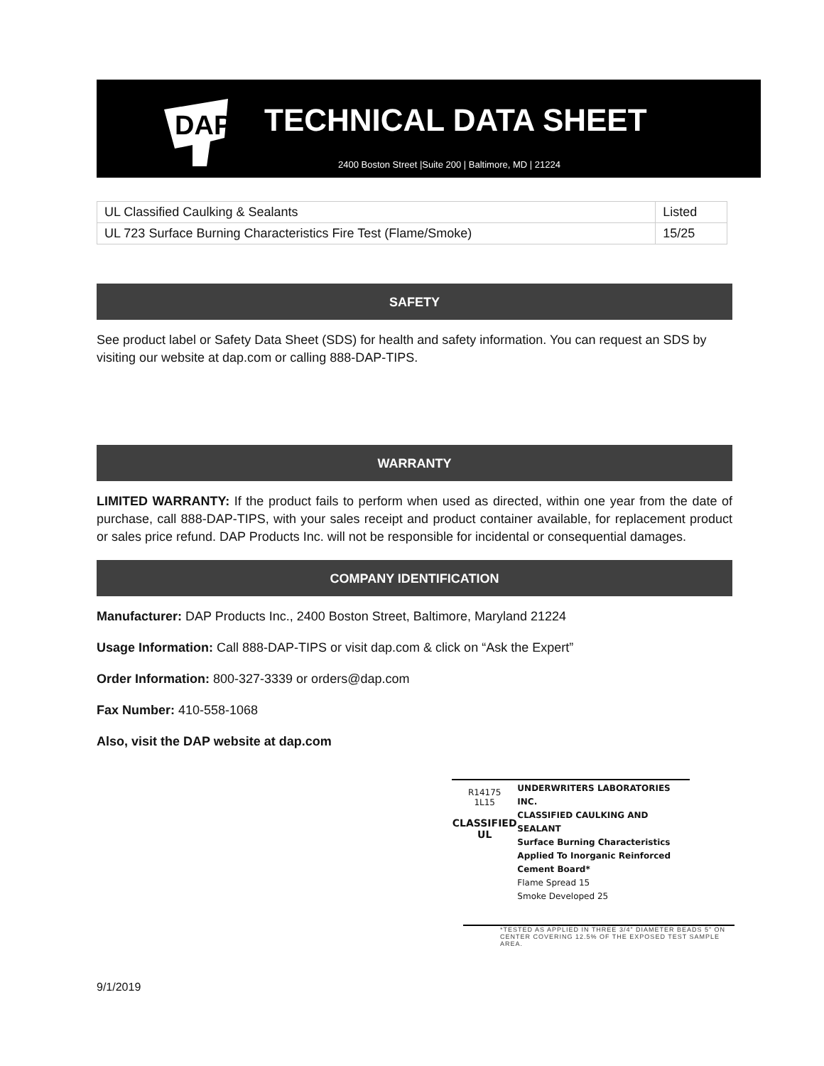DAP
TECHNICAL DATA SHEET
2400 Boston Street |Suite 200 | Baltimore, MD | 21224
| UL Classified Caulking & Sealants | Listed |
| UL 723 Surface Burning Characteristics Fire Test (Flame/Smoke) | 15/25 |
SAFETY
See product label or Safety Data Sheet (SDS) for health and safety information. You can request an SDS by visiting our website at dap.com or calling 888-DAP-TIPS.
WARRANTY
LIMITED WARRANTY: If the product fails to perform when used as directed, within one year from the date of purchase, call 888-DAP-TIPS, with your sales receipt and product container available, for replacement product or sales price refund. DAP Products Inc. will not be responsible for incidental or consequential damages.
COMPANY IDENTIFICATION
Manufacturer: DAP Products Inc., 2400 Boston Street, Baltimore, Maryland 21224
Usage Information: Call 888-DAP-TIPS or visit dap.com & click on “Ask the Expert”
Order Information: 800-327-3339 or orders@dap.com
Fax Number: 410-558-1068
Also, visit the DAP website at dap.com
R14175
1L15
CLASSIFIED
UL
UNDERWRITERS LABORATORIES INC.
CLASSIFIED CAULKING AND SEALANT
Surface Burning Characteristics
Applied To Inorganic Reinforced
Cement Board*
Flame Spread 15
Smoke Developed 25
*TESTED AS APPLIED IN THREE 3/4” DIAMETER BEADS 5” ON CENTER COVERING 12.5% OF THE EXPOSED TEST SAMPLE AREA.
9/1/2019